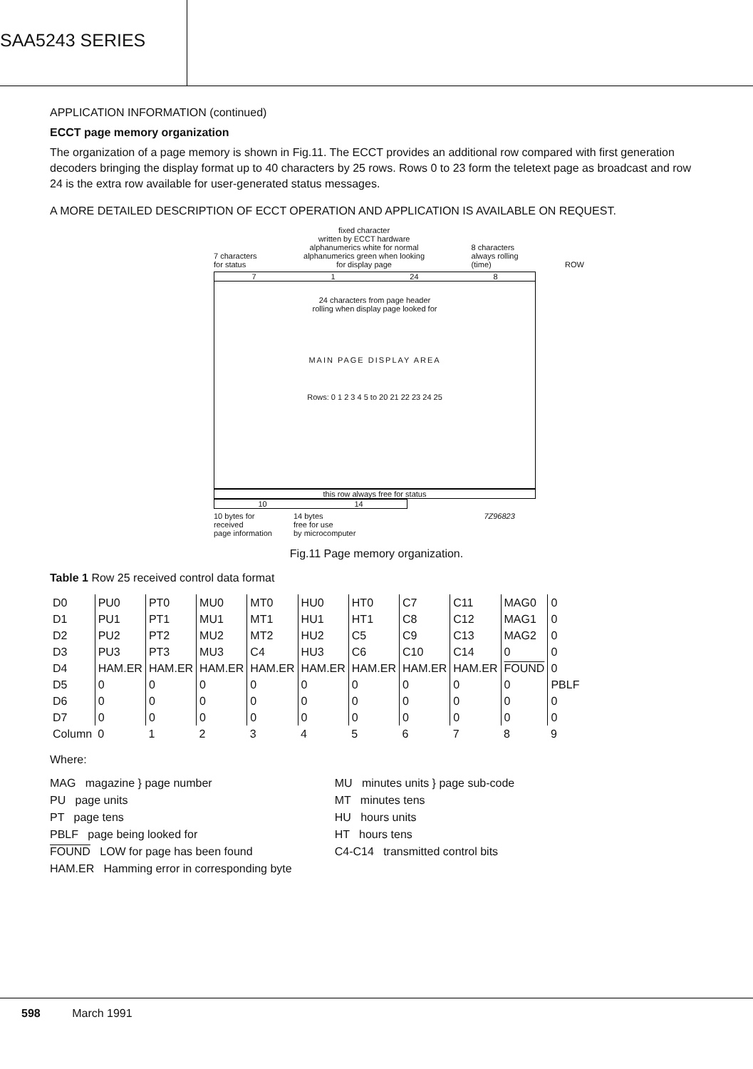SAA5243 SERIES
APPLICATION INFORMATION (continued)
ECCT page memory organization
The organization of a page memory is shown in Fig.11. The ECCT provides an additional row compared with first generation decoders bringing the display format up to 40 characters by 25 rows. Rows 0 to 23 form the teletext page as broadcast and row 24 is the extra row available for user-generated status messages.
A MORE DETAILED DESCRIPTION OF ECCT OPERATION AND APPLICATION IS AVAILABLE ON REQUEST.
7 characters
for status fixed character
written by ECCT hardware
alphanumerics white for normal
alphanumerics green when looking
for display page 8 characters
always rolling
(time) ROW
7 1 24 8
24 characters from page header
rolling when display page looked for
MAIN PAGE DISPLAY AREA
Rows: 0 1 2 3 4 5 to 20 21 22 23 24 25
this row always free for status
10 14
10 bytes for
received
page information 14 bytes
free for use
by microcomputer 7Z96823
Fig.11 Page memory organization.
Table 1 Row 25 received control data format
| D0 | PU0 | PT0 | MU0 | MT0 | HU0 | HT0 | C7 | C11 | MAG0 | 0 |
| D1 | PU1 | PT1 | MU1 | MT1 | HU1 | HT1 | C8 | C12 | MAG1 | 0 |
| D2 | PU2 | PT2 | MU2 | MT2 | HU2 | C5 | C9 | C13 | MAG2 | 0 |
| D3 | PU3 | PT3 | MU3 | C4 | HU3 | C6 | C10 | C14 | 0 | 0 |
| D4 | HAM.ER | HAM.ER | HAM.ER | HAM.ER | HAM.ER | HAM.ER | HAM.ER | HAM.ER | FOUND | 0 |
| D5 | 0 | 0 | 0 | 0 | 0 | 0 | 0 | 0 | 0 | PBLF |
| D6 | 0 | 0 | 0 | 0 | 0 | 0 | 0 | 0 | 0 | 0 |
| D7 | 0 | 0 | 0 | 0 | 0 | 0 | 0 | 0 | 0 | 0 |
| Column | 0 | 1 | 2 | 3 | 4 | 5 | 6 | 7 | 8 | 9 |
Where:
MAG magazine } page number
PU page units
PT page tens
PBLF page being looked for
FOUND LOW for page has been found
HAM.ER Hamming error in corresponding byte
MU minutes units } page sub-code
MT minutes tens
HU hours units
HT hours tens
C4-C14 transmitted control bits
598 March 1991